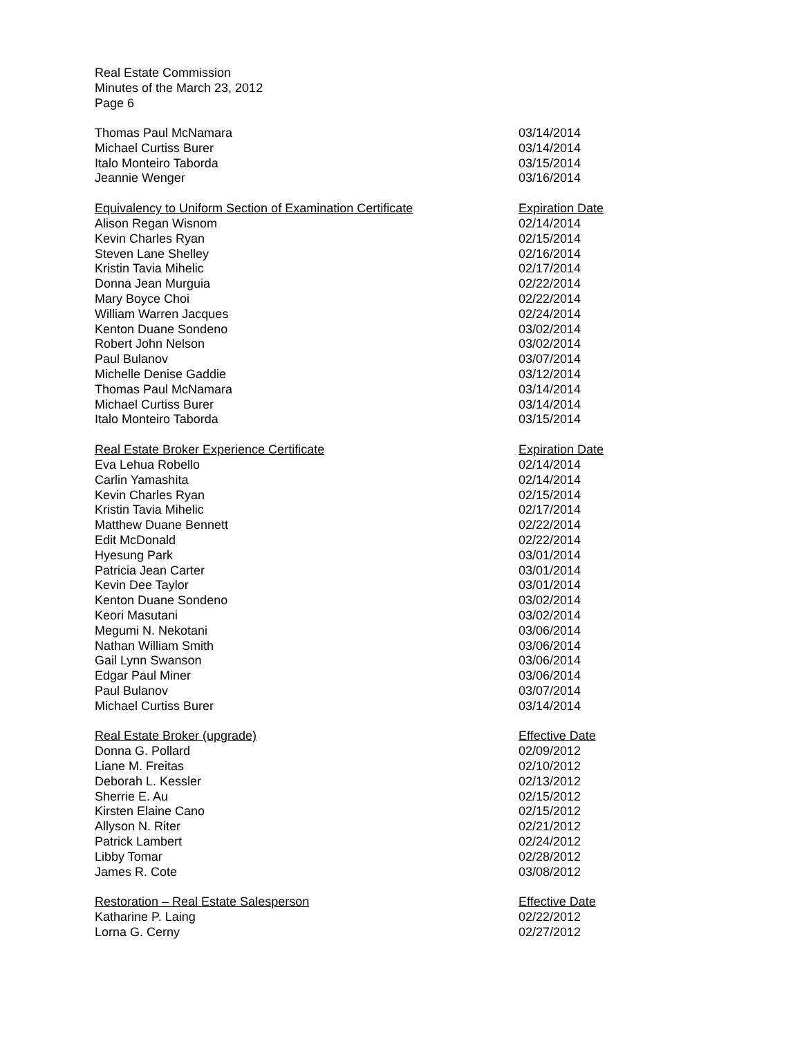Real Estate Commission
Minutes of the March 23, 2012
Page 6
| Thomas Paul McNamara | 03/14/2014 |
| Michael Curtiss Burer | 03/14/2014 |
| Italo Monteiro Taborda | 03/15/2014 |
| Jeannie Wenger | 03/16/2014 |
| Equivalency to Uniform Section of Examination Certificate | Expiration Date |
| --- | --- |
| Alison Regan Wisnom | 02/14/2014 |
| Kevin Charles Ryan | 02/15/2014 |
| Steven Lane Shelley | 02/16/2014 |
| Kristin Tavia Mihelic | 02/17/2014 |
| Donna Jean Murguia | 02/22/2014 |
| Mary Boyce Choi | 02/22/2014 |
| William Warren Jacques | 02/24/2014 |
| Kenton Duane Sondeno | 03/02/2014 |
| Robert John Nelson | 03/02/2014 |
| Paul Bulanov | 03/07/2014 |
| Michelle Denise Gaddie | 03/12/2014 |
| Thomas Paul McNamara | 03/14/2014 |
| Michael Curtiss Burer | 03/14/2014 |
| Italo Monteiro Taborda | 03/15/2014 |
| Real Estate Broker Experience Certificate | Expiration Date |
| --- | --- |
| Eva Lehua Robello | 02/14/2014 |
| Carlin Yamashita | 02/14/2014 |
| Kevin Charles Ryan | 02/15/2014 |
| Kristin Tavia Mihelic | 02/17/2014 |
| Matthew Duane Bennett | 02/22/2014 |
| Edit McDonald | 02/22/2014 |
| Hyesung Park | 03/01/2014 |
| Patricia Jean Carter | 03/01/2014 |
| Kevin Dee Taylor | 03/01/2014 |
| Kenton Duane Sondeno | 03/02/2014 |
| Keori Masutani | 03/02/2014 |
| Megumi N. Nekotani | 03/06/2014 |
| Nathan William Smith | 03/06/2014 |
| Gail Lynn Swanson | 03/06/2014 |
| Edgar Paul Miner | 03/06/2014 |
| Paul Bulanov | 03/07/2014 |
| Michael Curtiss Burer | 03/14/2014 |
| Real Estate Broker (upgrade) | Effective Date |
| --- | --- |
| Donna G. Pollard | 02/09/2012 |
| Liane M. Freitas | 02/10/2012 |
| Deborah L. Kessler | 02/13/2012 |
| Sherrie E. Au | 02/15/2012 |
| Kirsten Elaine Cano | 02/15/2012 |
| Allyson N. Riter | 02/21/2012 |
| Patrick Lambert | 02/24/2012 |
| Libby Tomar | 02/28/2012 |
| James R. Cote | 03/08/2012 |
| Restoration – Real Estate Salesperson | Effective Date |
| --- | --- |
| Katharine P. Laing | 02/22/2012 |
| Lorna G. Cerny | 02/27/2012 |